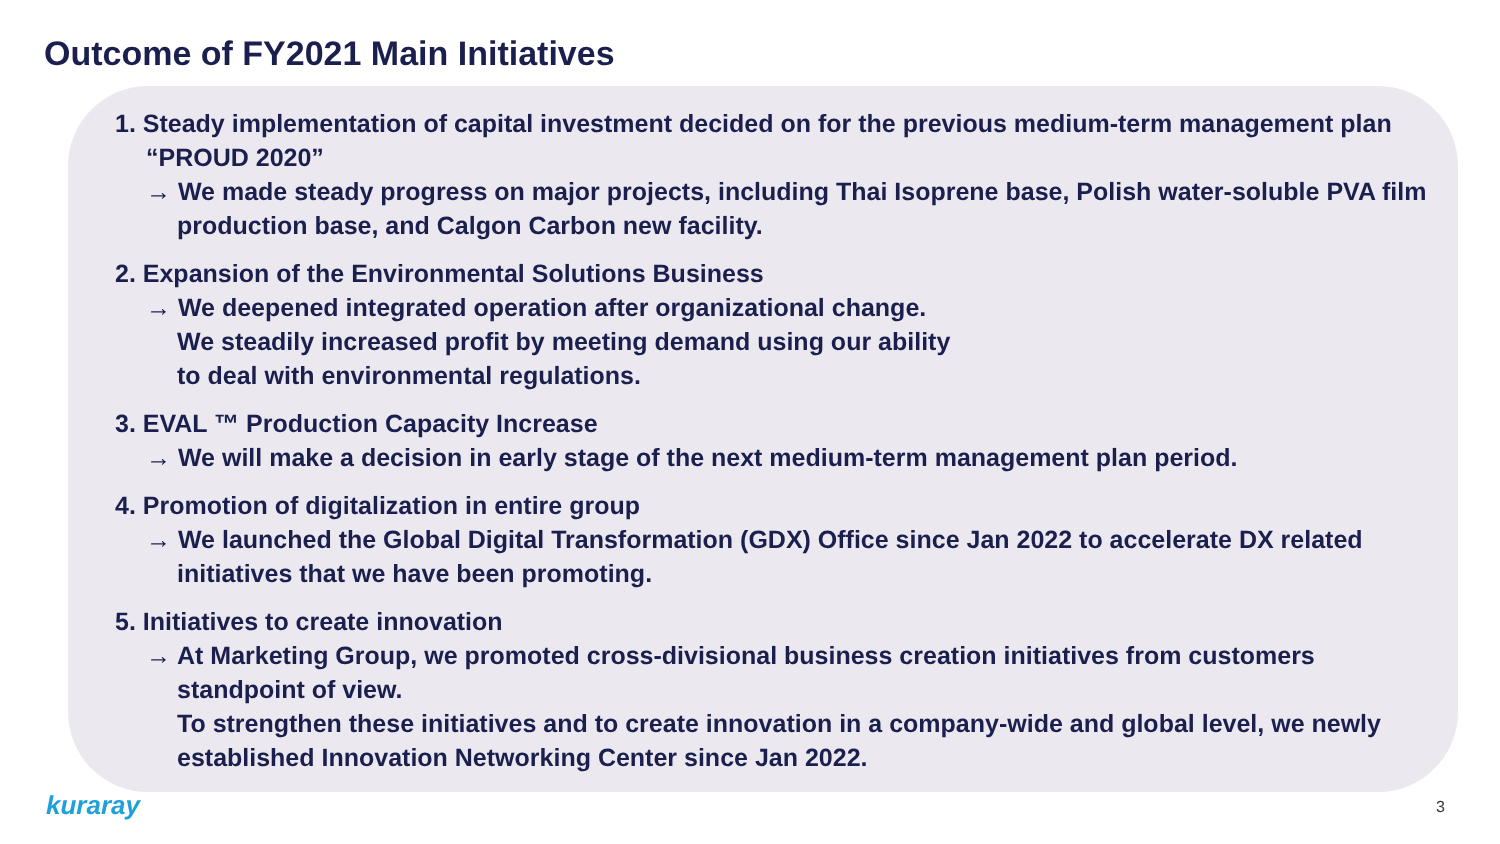Outcome of FY2021 Main Initiatives
1. Steady implementation of capital investment decided on for the previous medium-term management plan “PROUD 2020”
→ We made steady progress on major projects, including Thai Isoprene base, Polish water-soluble PVA film production base, and Calgon Carbon new facility.
2. Expansion of the Environmental Solutions Business
→ We deepened integrated operation after organizational change.
We steadily increased profit by meeting demand using our ability
to deal with environmental regulations.
3. EVAL ™ Production Capacity Increase
→ We will make a decision in early stage of the next medium-term management plan period.
4. Promotion of digitalization in entire group
→ We launched the Global Digital Transformation (GDX) Office since Jan 2022 to accelerate DX related initiatives that we have been promoting.
5. Initiatives to create innovation
→ At Marketing Group, we promoted cross-divisional business creation initiatives from customers standpoint of view.
To strengthen these initiatives and to create innovation in a company-wide and global level, we newly established Innovation Networking Center since Jan 2022.
kuraray 3